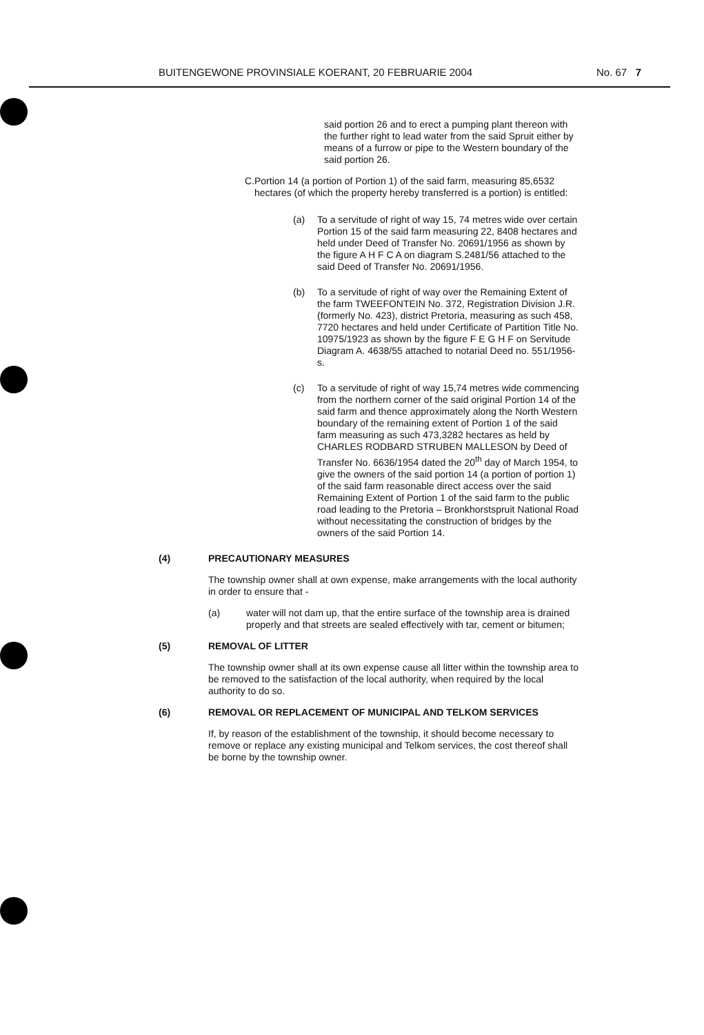BUITENGEWONE PROVINSIALE KOERANT, 20 FEBRUARIE 2004 No. 67 7
said portion 26 and to erect a pumping plant thereon with the further right to lead water from the said Spruit either by means of a furrow or pipe to the Western boundary of the said portion 26.
C. Portion 14 (a portion of Portion 1) of the said farm, measuring 85,6532 hectares (of which the property hereby transferred is a portion) is entitled:
(a) To a servitude of right of way 15, 74 metres wide over certain Portion 15 of the said farm measuring 22, 8408 hectares and held under Deed of Transfer No. 20691/1956 as shown by the figure A H F C A on diagram S.2481/56 attached to the said Deed of Transfer No. 20691/1956.
(b) To a servitude of right of way over the Remaining Extent of the farm TWEEFONTEIN No. 372, Registration Division J.R. (formerly No. 423), district Pretoria, measuring as such 458, 7720 hectares and held under Certificate of Partition Title No. 10975/1923 as shown by the figure F E G H F on Servitude Diagram A. 4638/55 attached to notarial Deed no. 551/1956-s.
(c) To a servitude of right of way 15,74 metres wide commencing from the northern corner of the said original Portion 14 of the said farm and thence approximately along the North Western boundary of the remaining extent of Portion 1 of the said farm measuring as such 473,3282 hectares as held by CHARLES RODBARD STRUBEN MALLESON by Deed of Transfer No. 6636/1954 dated the 20<sup>th</sup> day of March 1954, to give the owners of the said portion 14 (a portion of portion 1) of the said farm reasonable direct access over the said Remaining Extent of Portion 1 of the said farm to the public road leading to the Pretoria – Bronkhorstspruit National Road without necessitating the construction of bridges by the owners of the said Portion 14.
(4) PRECAUTIONARY MEASURES
The township owner shall at own expense, make arrangements with the local authority in order to ensure that -
(a) water will not dam up, that the entire surface of the township area is drained properly and that streets are sealed effectively with tar, cement or bitumen;
(5) REMOVAL OF LITTER
The township owner shall at its own expense cause all litter within the township area to be removed to the satisfaction of the local authority, when required by the local authority to do so.
(6) REMOVAL OR REPLACEMENT OF MUNICIPAL AND TELKOM SERVICES
If, by reason of the establishment of the township, it should become necessary to remove or replace any existing municipal and Telkom services, the cost thereof shall be borne by the township owner.